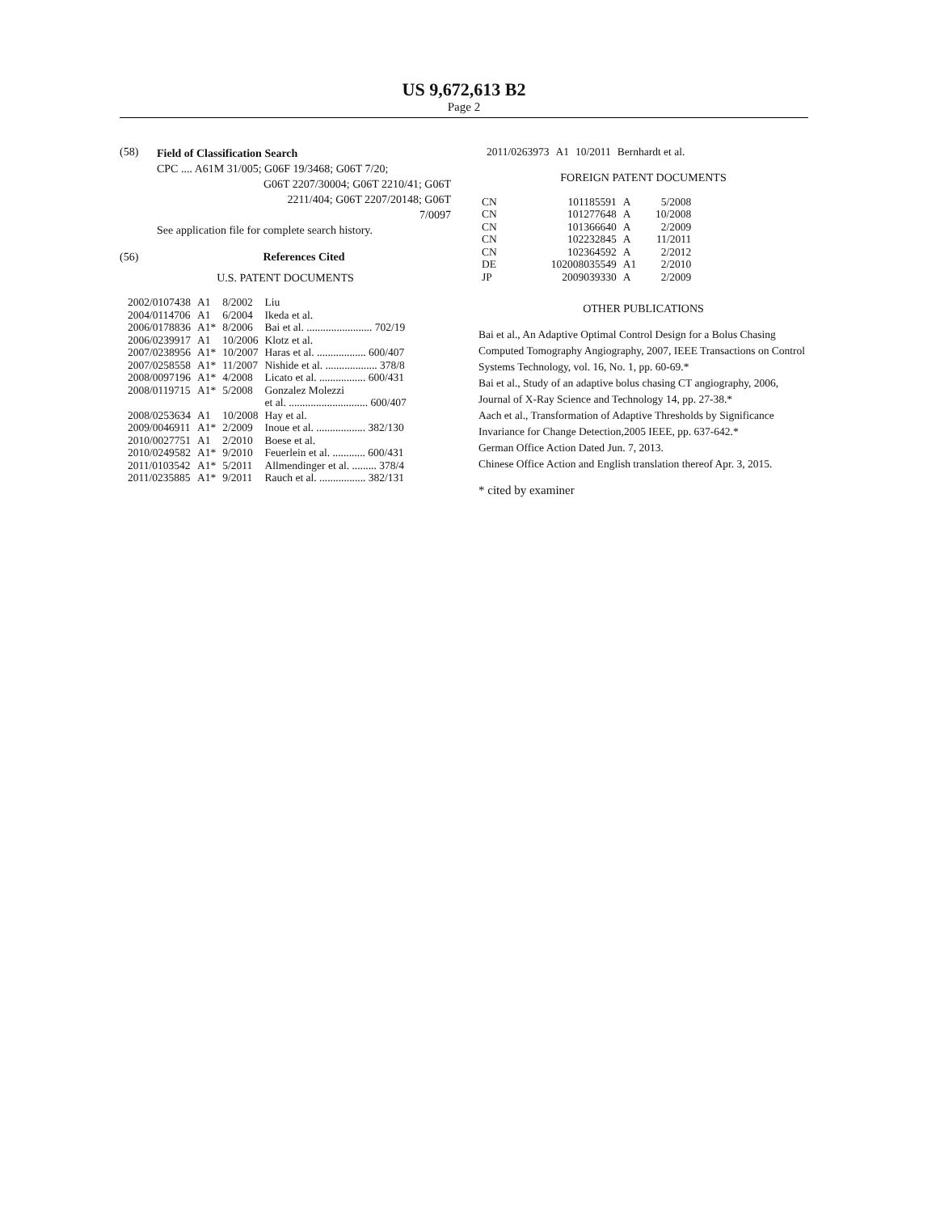US 9,672,613 B2
Page 2
(58)
Field of Classification Search
CPC .... A61M 31/005; G06F 19/3468; G06T 7/20;
G06T 2207/30004; G06T 2210/41; G06T
2211/404; G06T 2207/20148; G06T
7/0097
See application file for complete search history.
(56) References Cited
U.S. PATENT DOCUMENTS
| 2002/0107438 | A1 | 8/2002 | Liu |
| 2004/0114706 | A1 | 6/2004 | Ikeda et al. |
| 2006/0178836 | A1* | 8/2006 | Bai et al. ........................ 702/19 |
| 2006/0239917 | A1 | 10/2006 | Klotz et al. |
| 2007/0238956 | A1* | 10/2007 | Haras et al. .................. 600/407 |
| 2007/0258558 | A1* | 11/2007 | Nishide et al. ................... 378/8 |
| 2008/0097196 | A1* | 4/2008 | Licato et al. ................. 600/431 |
| 2008/0119715 | A1* | 5/2008 | Gonzalez Molezzi et al. ............................. 600/407 |
| 2008/0253634 | A1 | 10/2008 | Hay et al. |
| 2009/0046911 | A1* | 2/2009 | Inoue et al. .................. 382/130 |
| 2010/0027751 | A1 | 2/2010 | Boese et al. |
| 2010/0249582 | A1* | 9/2010 | Feuerlein et al. ............ 600/431 |
| 2011/0103542 | A1* | 5/2011 | Allmendinger et al. ......... 378/4 |
| 2011/0235885 | A1* | 9/2011 | Rauch et al. ................. 382/131 |
| 2011/0263973 | A1 | 10/2011 | Bernhardt et al. |
FOREIGN PATENT DOCUMENTS
| CN | 101185591 | A | 5/2008 |
| CN | 101277648 | A | 10/2008 |
| CN | 101366640 | A | 2/2009 |
| CN | 102232845 | A | 11/2011 |
| CN | 102364592 | A | 2/2012 |
| DE | 102008035549 | A1 | 2/2010 |
| JP | 2009039330 | A | 2/2009 |
OTHER PUBLICATIONS
Bai et al., An Adaptive Optimal Control Design for a Bolus Chasing Computed Tomography Angiography, 2007, IEEE Transactions on Control Systems Technology, vol. 16, No. 1, pp. 60-69.*
Bai et al., Study of an adaptive bolus chasing CT angiography, 2006, Journal of X-Ray Science and Technology 14, pp. 27-38.*
Aach et al., Transformation of Adaptive Thresholds by Significance Invariance for Change Detection,2005 IEEE, pp. 637-642.*
German Office Action Dated Jun. 7, 2013.
Chinese Office Action and English translation thereof Apr. 3, 2015.
* cited by examiner